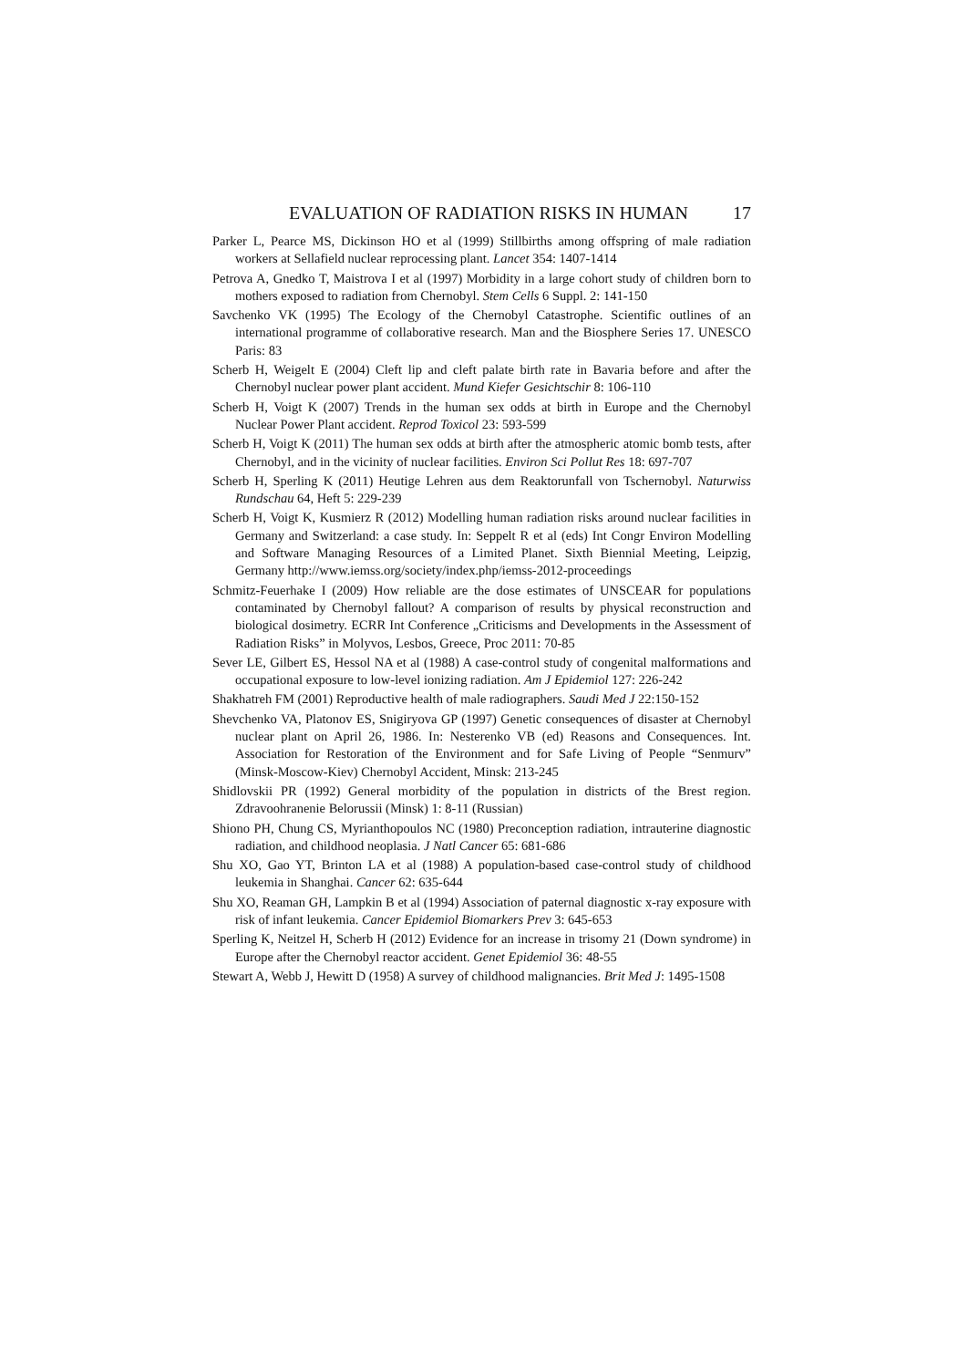EVALUATION OF RADIATION RISKS IN HUMAN 17
Parker L, Pearce MS, Dickinson HO et al (1999) Stillbirths among offspring of male radiation workers at Sellafield nuclear reprocessing plant. Lancet 354: 1407-1414
Petrova A, Gnedko T, Maistrova I et al (1997) Morbidity in a large cohort study of children born to mothers exposed to radiation from Chernobyl. Stem Cells 6 Suppl. 2: 141-150
Savchenko VK (1995) The Ecology of the Chernobyl Catastrophe. Scientific outlines of an international programme of collaborative research. Man and the Biosphere Series 17. UNESCO Paris: 83
Scherb H, Weigelt E (2004) Cleft lip and cleft palate birth rate in Bavaria before and after the Chernobyl nuclear power plant accident. Mund Kiefer Gesichtschir 8: 106-110
Scherb H, Voigt K (2007) Trends in the human sex odds at birth in Europe and the Chernobyl Nuclear Power Plant accident. Reprod Toxicol 23: 593-599
Scherb H, Voigt K (2011) The human sex odds at birth after the atmospheric atomic bomb tests, after Chernobyl, and in the vicinity of nuclear facilities. Environ Sci Pollut Res 18: 697-707
Scherb H, Sperling K (2011) Heutige Lehren aus dem Reaktorunfall von Tschernobyl. Naturwiss Rundschau 64, Heft 5: 229-239
Scherb H, Voigt K, Kusmierz R (2012) Modelling human radiation risks around nuclear facilities in Germany and Switzerland: a case study. In: Seppelt R et al (eds) Int Congr Environ Modelling and Software Managing Resources of a Limited Planet. Sixth Biennial Meeting, Leipzig, Germany http://www.iemss.org/society/index.php/iemss-2012-proceedings
Schmitz-Feuerhake I (2009) How reliable are the dose estimates of UNSCEAR for populations contaminated by Chernobyl fallout? A comparison of results by physical reconstruction and biological dosimetry. ECRR Int Conference „Criticisms and Developments in the Assessment of Radiation Risks” in Molyvos, Lesbos, Greece, Proc 2011: 70-85
Sever LE, Gilbert ES, Hessol NA et al (1988) A case-control study of congenital malformations and occupational exposure to low-level ionizing radiation. Am J Epidemiol 127: 226-242
Shakhatreh FM (2001) Reproductive health of male radiographers. Saudi Med J 22:150-152
Shevchenko VA, Platonov ES, Snigiryova GP (1997) Genetic consequences of disaster at Chernobyl nuclear plant on April 26, 1986. In: Nesterenko VB (ed) Reasons and Consequences. Int. Association for Restoration of the Environment and for Safe Living of People “Senmurv” (Minsk-Moscow-Kiev) Chernobyl Accident, Minsk: 213-245
Shidlovskii PR (1992) General morbidity of the population in districts of the Brest region. Zdravoohranenie Belorussii (Minsk) 1: 8-11 (Russian)
Shiono PH, Chung CS, Myrianthopoulos NC (1980) Preconception radiation, intrauterine diagnostic radiation, and childhood neoplasia. J Natl Cancer 65: 681-686
Shu XO, Gao YT, Brinton LA et al (1988) A population-based case-control study of childhood leukemia in Shanghai. Cancer 62: 635-644
Shu XO, Reaman GH, Lampkin B et al (1994) Association of paternal diagnostic x-ray exposure with risk of infant leukemia. Cancer Epidemiol Biomarkers Prev 3: 645-653
Sperling K, Neitzel H, Scherb H (2012) Evidence for an increase in trisomy 21 (Down syndrome) in Europe after the Chernobyl reactor accident. Genet Epidemiol 36: 48-55
Stewart A, Webb J, Hewitt D (1958) A survey of childhood malignancies. Brit Med J: 1495-1508